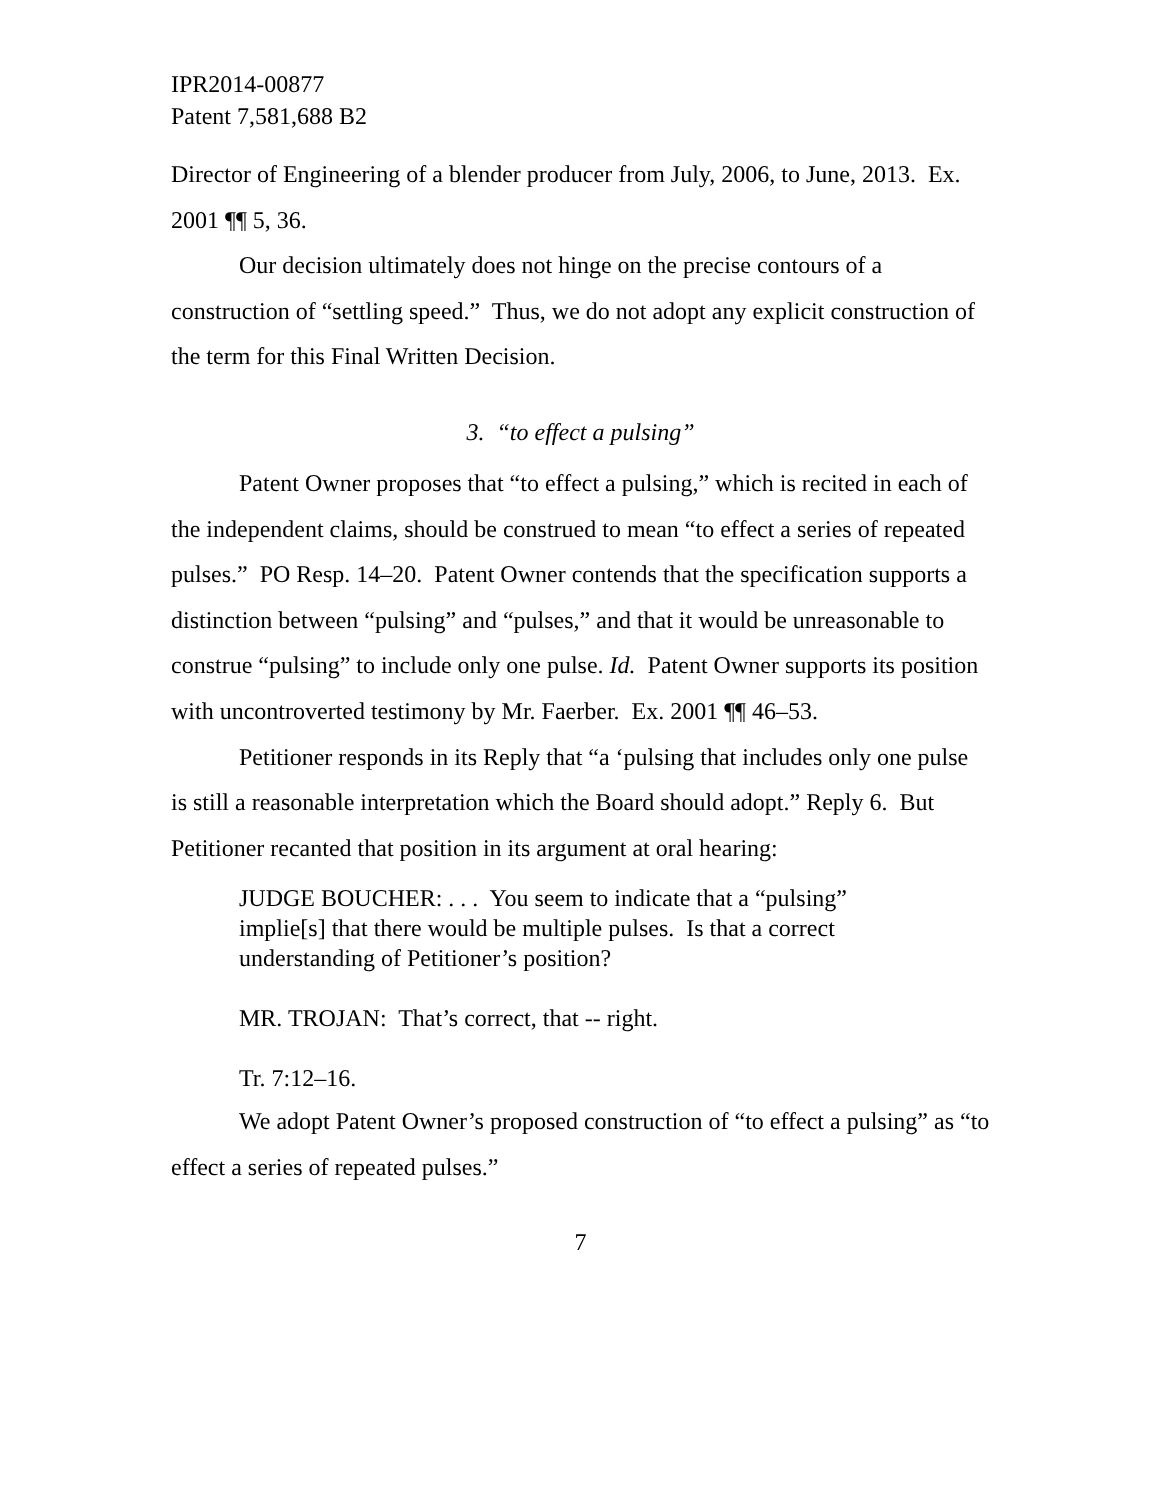IPR2014-00877
Patent 7,581,688 B2
Director of Engineering of a blender producer from July, 2006, to June, 2013. Ex. 2001 ¶¶ 5, 36.
Our decision ultimately does not hinge on the precise contours of a construction of “settling speed.” Thus, we do not adopt any explicit construction of the term for this Final Written Decision.
3. “to effect a pulsing”
Patent Owner proposes that “to effect a pulsing,” which is recited in each of the independent claims, should be construed to mean “to effect a series of repeated pulses.” PO Resp. 14–20. Patent Owner contends that the specification supports a distinction between “pulsing” and “pulses,” and that it would be unreasonable to construe “pulsing” to include only one pulse. Id. Patent Owner supports its position with uncontroverted testimony by Mr. Faerber. Ex. 2001 ¶¶ 46–53.
Petitioner responds in its Reply that “a ‘pulsing that includes only one pulse is still a reasonable interpretation which the Board should adopt.” Reply 6. But Petitioner recanted that position in its argument at oral hearing:
JUDGE BOUCHER: . . . You seem to indicate that a “pulsing” implie[s] that there would be multiple pulses. Is that a correct understanding of Petitioner’s position?
MR. TROJAN: That’s correct, that -- right.
Tr. 7:12–16.
We adopt Patent Owner’s proposed construction of “to effect a pulsing” as “to effect a series of repeated pulses.”
7